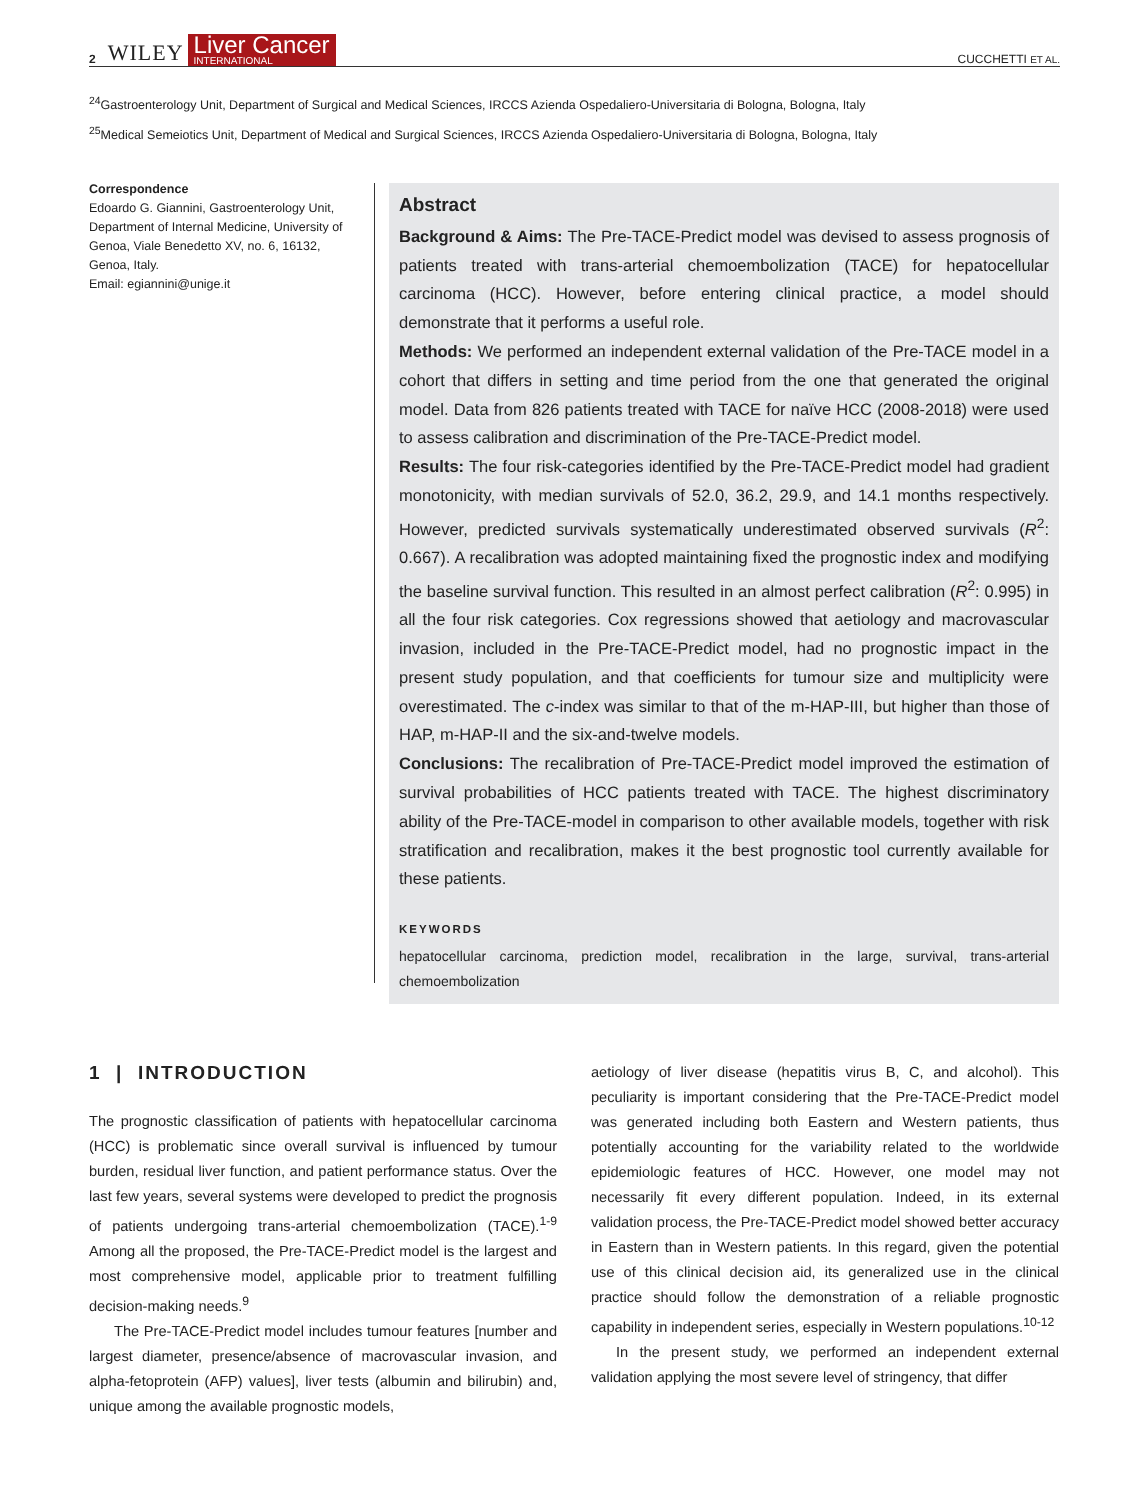2 WILEY Liver Cancer
INTERNATIONAL CUCCHETTI ET AL.
<sup>24</sup> Gastroenterology Unit, Department of Surgical and Medical Sciences, IRCCS Azienda Ospedaliero-Universitaria di Bologna, Bologna, Italy
<sup>25</sup> Medical Semeiotics Unit, Department of Medical and Surgical Sciences, IRCCS Azienda Ospedaliero-Universitaria di Bologna, Bologna, Italy
Correspondence
Edoardo G. Giannini, Gastroenterology Unit, Department of Internal Medicine, University of Genoa, Viale Benedetto XV, no. 6, 16132, Genoa, Italy.
Email: egiannini@unige.it
Abstract
Background & Aims: The Pre-TACE-Predict model was devised to assess prognosis of patients treated with trans-arterial chemoembolization (TACE) for hepatocellular carcinoma (HCC). However, before entering clinical practice, a model should demonstrate that it performs a useful role.
Methods: We performed an independent external validation of the Pre-TACE model in a cohort that differs in setting and time period from the one that generated the original model. Data from 826 patients treated with TACE for naïve HCC (2008-2018) were used to assess calibration and discrimination of the Pre-TACE-Predict model.
Results: The four risk-categories identified by the Pre-TACE-Predict model had gradient monotonicity, with median survivals of 52.0, 36.2, 29.9, and 14.1 months respectively. However, predicted survivals systematically underestimated observed survivals (R<sup>2</sup>: 0.667). A recalibration was adopted maintaining fixed the prognostic index and modifying the baseline survival function. This resulted in an almost perfect calibration (R<sup>2</sup>: 0.995) in all the four risk categories. Cox regressions showed that aetiology and macrovascular invasion, included in the Pre-TACE-Predict model, had no prognostic impact in the present study population, and that coefficients for tumour size and multiplicity were overestimated. The c-index was similar to that of the m-HAP-III, but higher than those of HAP, m-HAP-II and the six-and-twelve models.
Conclusions: The recalibration of Pre-TACE-Predict model improved the estimation of survival probabilities of HCC patients treated with TACE. The highest discriminatory ability of the Pre-TACE-model in comparison to other available models, together with risk stratification and recalibration, makes it the best prognostic tool currently available for these patients.
KEYWORDS
hepatocellular carcinoma, prediction model, recalibration in the large, survival, trans-arterial chemoembolization
1 | INTRODUCTION
The prognostic classification of patients with hepatocellular carcinoma (HCC) is problematic since overall survival is influenced by tumour burden, residual liver function, and patient performance status. Over the last few years, several systems were developed to predict the prognosis of patients undergoing trans-arterial chemoembolization (TACE).<sup>1-9</sup> Among all the proposed, the Pre-TACE-Predict model is the largest and most comprehensive model, applicable prior to treatment fulfilling decision-making needs.<sup>9</sup>
The Pre-TACE-Predict model includes tumour features [number and largest diameter, presence/absence of macrovascular invasion, and alpha-fetoprotein (AFP) values], liver tests (albumin and bilirubin) and, unique among the available prognostic models,
aetiology of liver disease (hepatitis virus B, C, and alcohol). This peculiarity is important considering that the Pre-TACE-Predict model was generated including both Eastern and Western patients, thus potentially accounting for the variability related to the worldwide epidemiologic features of HCC. However, one model may not necessarily fit every different population. Indeed, in its external validation process, the Pre-TACE-Predict model showed better accuracy in Eastern than in Western patients. In this regard, given the potential use of this clinical decision aid, its generalized use in the clinical practice should follow the demonstration of a reliable prognostic capability in independent series, especially in Western populations.<sup>10-12</sup>
In the present study, we performed an independent external validation applying the most severe level of stringency, that differ